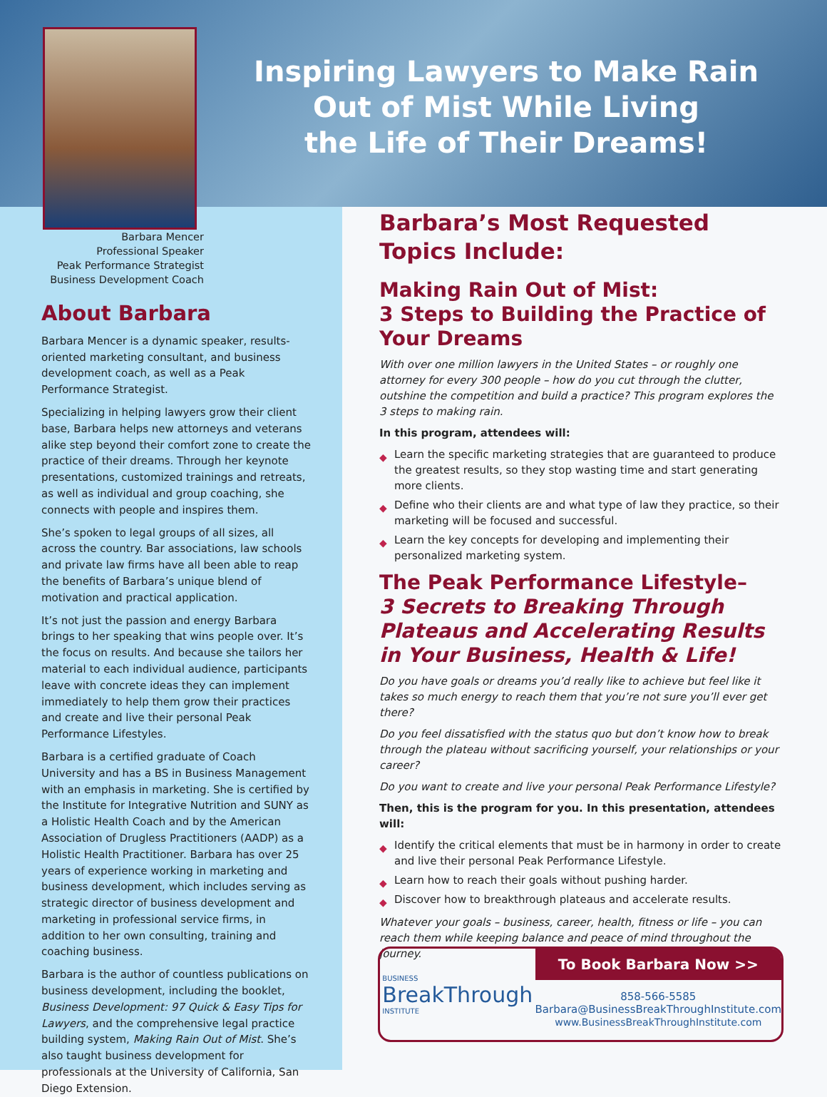Inspiring Lawyers to Make Rain
Out of Mist While Living
the Life of Their Dreams!
Barbara Mencer
Professional Speaker
Peak Performance Strategist
Business Development Coach
About Barbara
Barbara Mencer is a dynamic speaker, results-oriented marketing consultant, and business development coach, as well as a Peak Performance Strategist.
Specializing in helping lawyers grow their client base, Barbara helps new attorneys and veterans alike step beyond their comfort zone to create the practice of their dreams. Through her keynote presentations, customized trainings and retreats, as well as individual and group coaching, she connects with people and inspires them.
She’s spoken to legal groups of all sizes, all across the country. Bar associations, law schools and private law firms have all been able to reap the benefits of Barbara’s unique blend of motivation and practical application.
It’s not just the passion and energy Barbara brings to her speaking that wins people over. It’s the focus on results. And because she tailors her material to each individual audience, participants leave with concrete ideas they can implement immediately to help them grow their practices and create and live their personal Peak Performance Lifestyles.
Barbara is a certified graduate of Coach University and has a BS in Business Management with an emphasis in marketing. She is certified by the Institute for Integrative Nutrition and SUNY as a Holistic Health Coach and by the American Association of Drugless Practitioners (AADP) as a Holistic Health Practitioner. Barbara has over 25 years of experience working in marketing and business development, which includes serving as strategic director of business development and marketing in professional service firms, in addition to her own consulting, training and coaching business.
Barbara is the author of countless publications on business development, including the booklet, Business Development: 97 Quick & Easy Tips for Lawyers, and the comprehensive legal practice building system, Making Rain Out of Mist. She’s also taught business development for professionals at the University of California, San Diego Extension.
Barbara’s Most Requested Topics Include:
Making Rain Out of Mist:
3 Steps to Building the Practice of Your Dreams
With over one million lawyers in the United States – or roughly one attorney for every 300 people – how do you cut through the clutter, outshine the competition and build a practice? This program explores the 3 steps to making rain.
In this program, attendees will:
◆ Learn the specific marketing strategies that are guaranteed to produce the greatest results, so they stop wasting time and start generating more clients.
◆ Define who their clients are and what type of law they practice, so their marketing will be focused and successful.
◆ Learn the key concepts for developing and implementing their personalized marketing system.
The Peak Performance Lifestyle–
3 Secrets to Breaking Through Plateaus and Accelerating Results in Your Business, Health & Life!
Do you have goals or dreams you’d really like to achieve but feel like it takes so much energy to reach them that you’re not sure you’ll ever get there?
Do you feel dissatisfied with the status quo but don’t know how to break through the plateau without sacrificing yourself, your relationships or your career?
Do you want to create and live your personal Peak Performance Lifestyle?
Then, this is the program for you. In this presentation, attendees will:
◆ Identify the critical elements that must be in harmony in order to create and live their personal Peak Performance Lifestyle.
◆ Learn how to reach their goals without pushing harder.
◆ Discover how to breakthrough plateaus and accelerate results.
Whatever your goals – business, career, health, fitness or life – you can reach them while keeping balance and peace of mind throughout the journey.
BUSINESS
BreakThrough
INSTITUTE
To Book Barbara Now >>
858-566-5585
Barbara@BusinessBreakThroughInstitute.com
www.BusinessBreakThroughInstitute.com